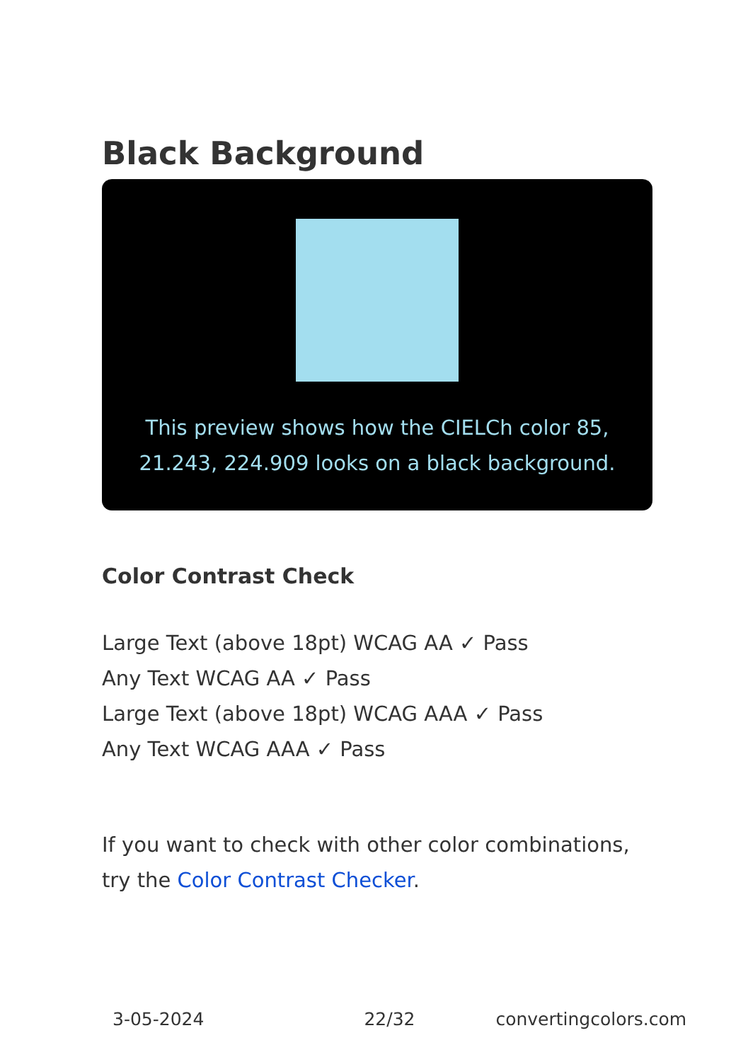Black Background
This preview shows how the CIELCh color 85, 21.243, 224.909 looks on a black background.
Color Contrast Check
Large Text (above 18pt) WCAG AA ✓ Pass
Any Text WCAG AA ✓ Pass
Large Text (above 18pt) WCAG AAA ✓ Pass
Any Text WCAG AAA ✓ Pass
If you want to check with other color combinations, try the Color Contrast Checker.
3-05-2024 22/32 convertingcolors.com